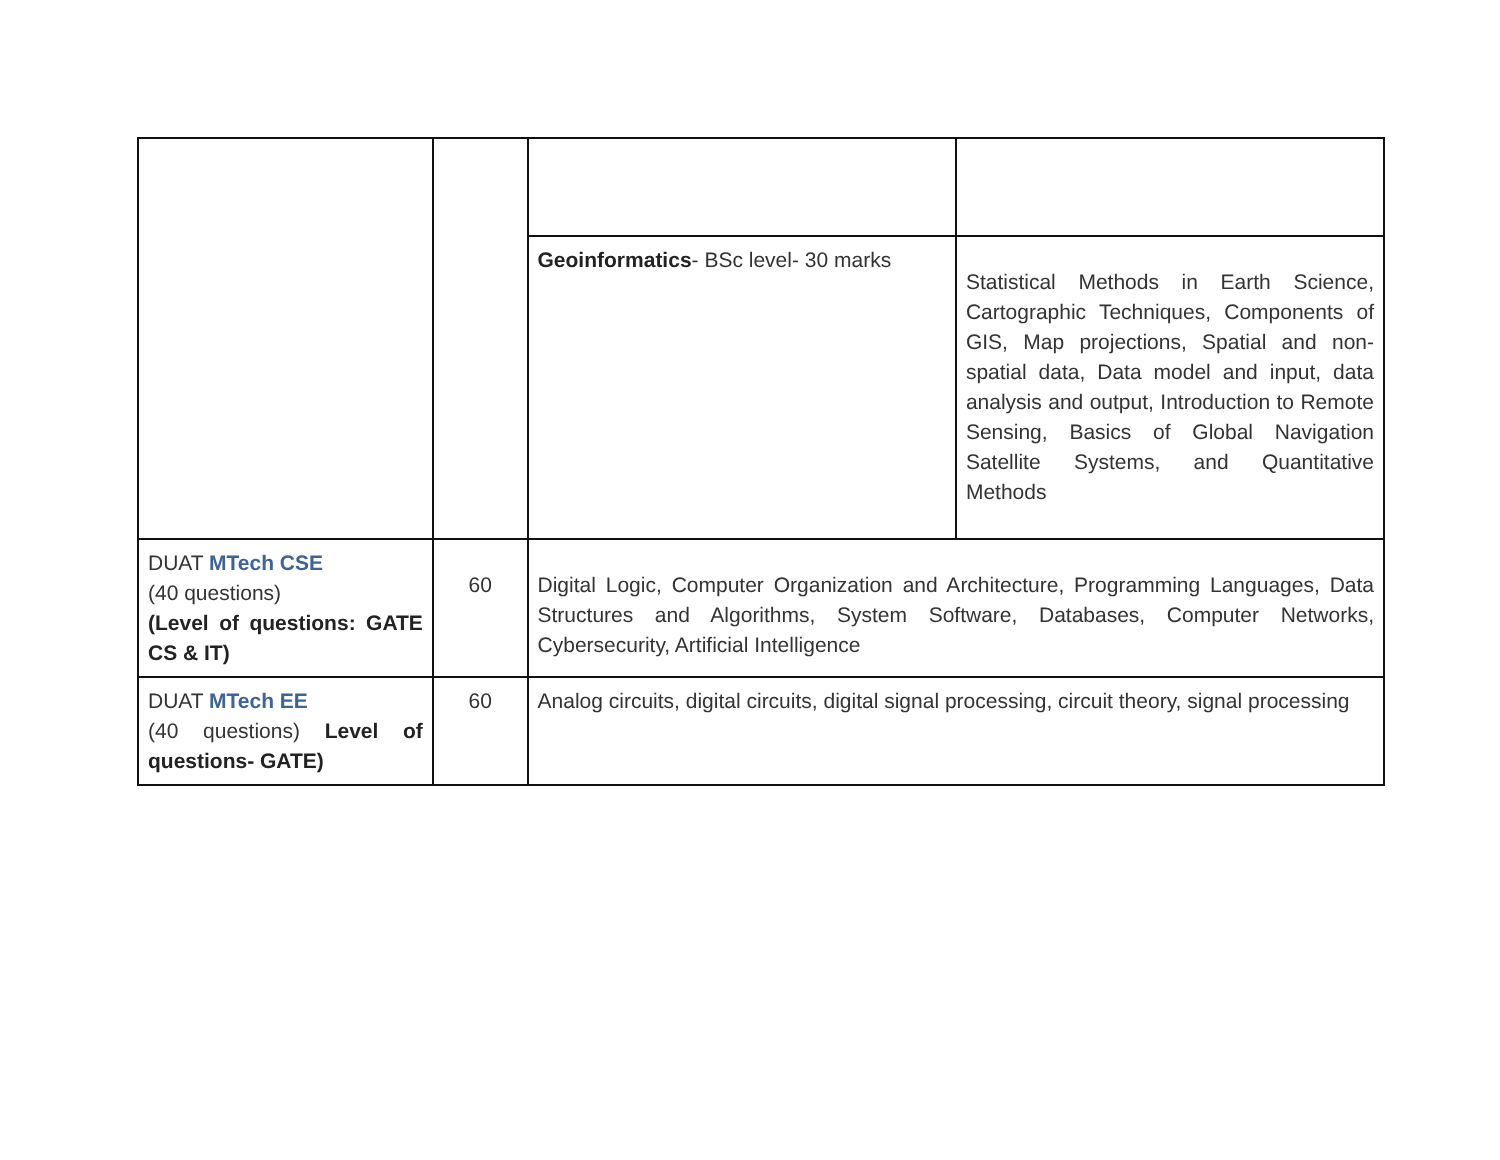| | | Geoinformatics - BSc level- 30 marks | Statistical Methods in Earth Science, Cartographic Techniques, Components of GIS, Map projections, Spatial and non-spatial data, Data model and input, data analysis and output, Introduction to Remote Sensing, Basics of Global Navigation Satellite Systems, and Quantitative Methods |
| DUAT MTech CSE (40 questions) (Level of questions: GATE CS & IT) | 60 | Digital Logic, Computer Organization and Architecture, Programming Languages, Data Structures and Algorithms, System Software, Databases, Computer Networks, Cybersecurity, Artificial Intelligence | |
| DUAT MTech EE (40 questions) Level of questions- GATE) | 60 | Analog circuits, digital circuits, digital signal processing, circuit theory, signal processing | |